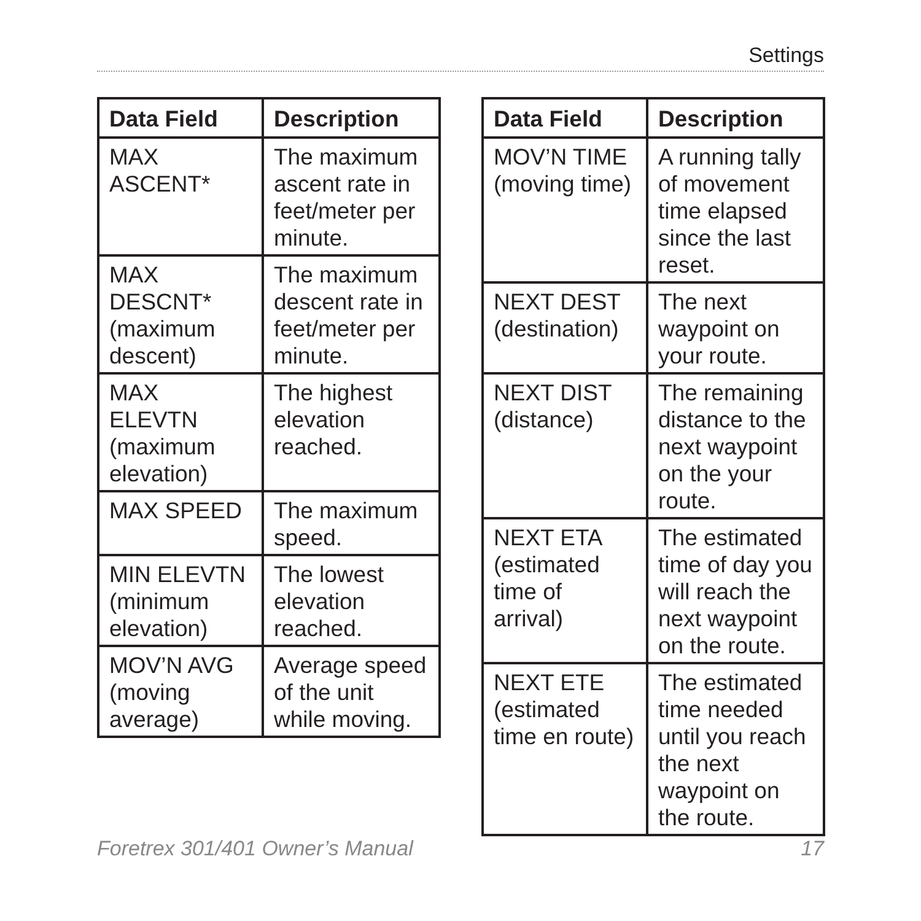Settings
| Data Field | Description |
| --- | --- |
| MAX ASCENT* | The maximum ascent rate in feet/meter per minute. |
| MAX DESCNT* (maximum descent) | The maximum descent rate in feet/meter per minute. |
| MAX ELEVTN (maximum elevation) | The highest elevation reached. |
| MAX SPEED | The maximum speed. |
| MIN ELEVTN (minimum elevation) | The lowest elevation reached. |
| MOV’N AVG (moving average) | Average speed of the unit while moving. |
| Data Field | Description |
| --- | --- |
| MOV’N TIME (moving time) | A running tally of movement time elapsed since the last reset. |
| NEXT DEST (destination) | The next waypoint on your route. |
| NEXT DIST (distance) | The remaining distance to the next waypoint on the your route. |
| NEXT ETA (estimated time of arrival) | The estimated time of day you will reach the next waypoint on the route. |
| NEXT ETE (estimated time en route) | The estimated time needed until you reach the next waypoint on the route. |
Foretrex 301/401 Owner’s Manual 17